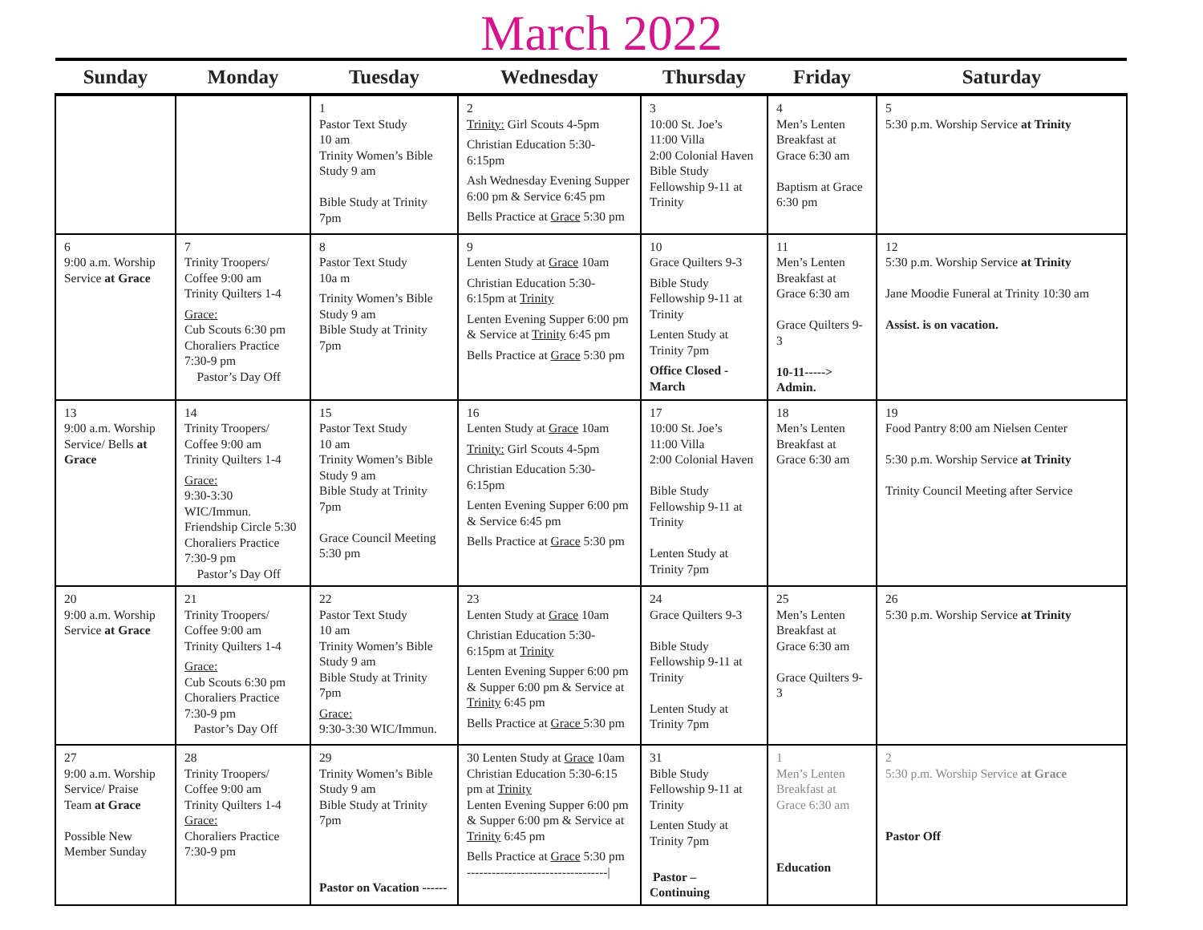March 2022
| Sunday | Monday | Tuesday | Wednesday | Thursday | Friday | Saturday |
| --- | --- | --- | --- | --- | --- | --- |
| | | 1 Pastor Text Study 10 am Trinity Women’s Bible Study 9 am Bible Study at Trinity 7pm | 2 Trinity: Girl Scouts 4-5pm Christian Education 5:30-6:15pm Ash Wednesday Evening Supper 6:00 pm & Service 6:45 pm Bells Practice at Grace 5:30 pm | 3 10:00 St. Joe’s 11:00 Villa 2:00 Colonial Haven Bible Study Fellowship 9-11 at Trinity | 4 Men’s Lenten Breakfast at Grace 6:30 am Baptism at Grace 6:30 pm | 5 5:30 p.m. Worship Service at Trinity |
| 6 9:00 a.m. Worship Service at Grace | 7 Trinity Troopers/ Coffee 9:00 am Trinity Quilters 1-4 Grace: Cub Scouts 6:30 pm Choraliers Practice 7:30-9 pm Pastor’s Day Off | 8 Pastor Text Study 10a m Trinity Women’s Bible Study 9 am Bible Study at Trinity 7pm | 9 Lenten Study at Grace 10am Christian Education 5:30-6:15pm at Trinity Lenten Evening Supper 6:00 pm & Service at Trinity 6:45 pm Bells Practice at Grace 5:30 pm | 10 Grace Quilters 9-3 Bible Study Fellowship 9-11 at Trinity Lenten Study at Trinity 7pm Office Closed -March | 11 Men’s Lenten Breakfast at Grace 6:30 am Grace Quilters 9-3 10-11-----> Admin. | 12 5:30 p.m. Worship Service at Trinity Jane Moodie Funeral at Trinity 10:30 am Assist. is on vacation. |
| 13 9:00 a.m. Worship Service/ Bells at Grace | 14 Trinity Troopers/ Coffee 9:00 am Trinity Quilters 1-4 Grace: 9:30-3:30 WIC/Immun. Friendship Circle 5:30 Choraliers Practice 7:30-9 pm Pastor’s Day Off | 15 Pastor Text Study 10 am Trinity Women’s Bible Study 9 am Bible Study at Trinity 7pm Grace Council Meeting 5:30 pm | 16 Lenten Study at Grace 10am Trinity: Girl Scouts 4-5pm Christian Education 5:30-6:15pm Lenten Evening Supper 6:00 pm & Service 6:45 pm Bells Practice at Grace 5:30 pm | 17 10:00 St. Joe’s 11:00 Villa 2:00 Colonial Haven Bible Study Fellowship 9-11 at Trinity Lenten Study at Trinity 7pm | 18 Men’s Lenten Breakfast at Grace 6:30 am | 19 Food Pantry 8:00 am Nielsen Center 5:30 p.m. Worship Service at Trinity Trinity Council Meeting after Service |
| 20 9:00 a.m. Worship Service at Grace | 21 Trinity Troopers/ Coffee 9:00 am Trinity Quilters 1-4 Grace: Cub Scouts 6:30 pm Choraliers Practice 7:30-9 pm Pastor’s Day Off | 22 Pastor Text Study 10 am Trinity Women’s Bible Study 9 am Bible Study at Trinity 7pm Grace: 9:30-3:30 WIC/Immun. | 23 Lenten Study at Grace 10am Christian Education 5:30-6:15pm at Trinity Lenten Evening Supper 6:00 pm & Supper 6:00 pm & Service at Trinity 6:45 pm Bells Practice at Grace 5:30 pm | 24 Grace Quilters 9-3 Bible Study Fellowship 9-11 at Trinity Lenten Study at Trinity 7pm | 25 Men’s Lenten Breakfast at Grace 6:30 am Grace Quilters 9-3 | 26 5:30 p.m. Worship Service at Trinity |
| 27 9:00 a.m. Worship Service/ Praise Team at Grace Possible New Member Sunday | 28 Trinity Troopers/ Coffee 9:00 am Trinity Quilters 1-4 Grace: Choraliers Practice 7:30-9 pm | 29 Trinity Women’s Bible Study 9 am Bible Study at Trinity 7pm Pastor on Vacation ------ | 30 Lenten Study at Grace 10am Christian Education 5:30-6:15 pm at Trinity Lenten Evening Supper 6:00 pm & Supper 6:00 pm & Service at Trinity 6:45 pm Bells Practice at Grace 5:30 pm ----------------------------------/ | 31 Bible Study Fellowship 9-11 at Trinity Lenten Study at Trinity 7pm Pastor – Continuing | 1 Men’s Lenten Breakfast at Grace 6:30 am Education | 2 5:30 p.m. Worship Service at Grace Pastor Off |